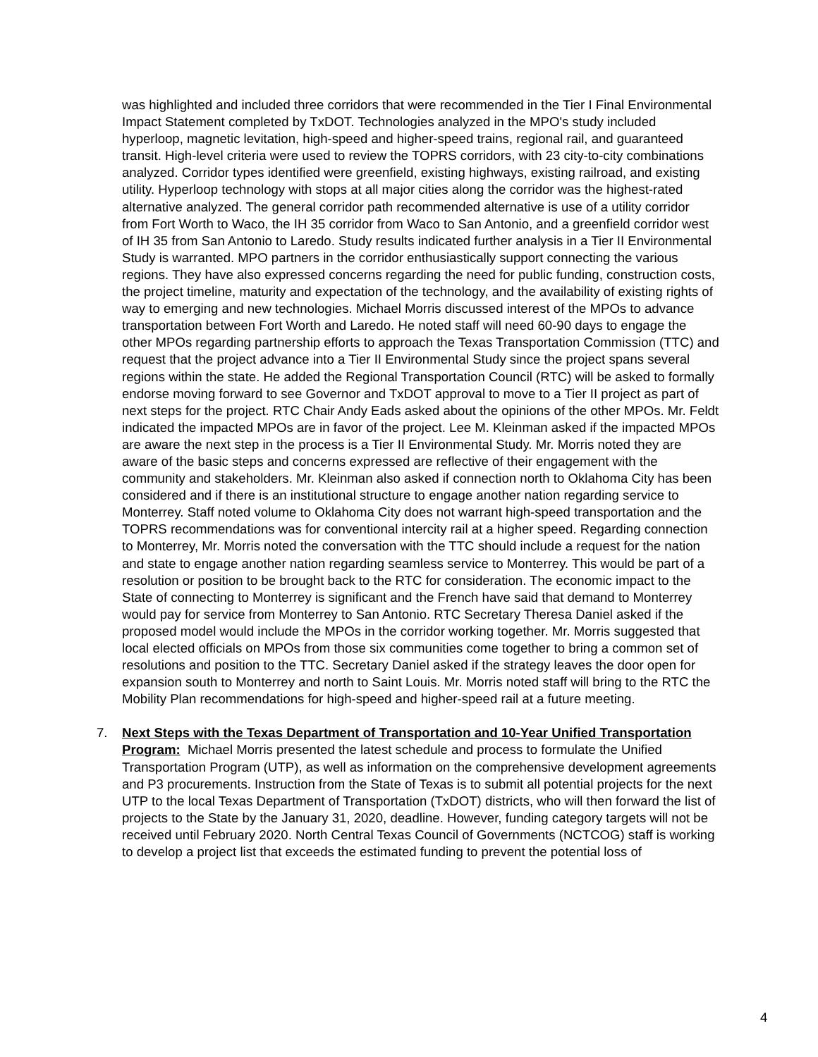was highlighted and included three corridors that were recommended in the Tier I Final Environmental Impact Statement completed by TxDOT. Technologies analyzed in the MPO's study included hyperloop, magnetic levitation, high-speed and higher-speed trains, regional rail, and guaranteed transit. High-level criteria were used to review the TOPRS corridors, with 23 city-to-city combinations analyzed. Corridor types identified were greenfield, existing highways, existing railroad, and existing utility. Hyperloop technology with stops at all major cities along the corridor was the highest-rated alternative analyzed. The general corridor path recommended alternative is use of a utility corridor from Fort Worth to Waco, the IH 35 corridor from Waco to San Antonio, and a greenfield corridor west of IH 35 from San Antonio to Laredo. Study results indicated further analysis in a Tier II Environmental Study is warranted. MPO partners in the corridor enthusiastically support connecting the various regions. They have also expressed concerns regarding the need for public funding, construction costs, the project timeline, maturity and expectation of the technology, and the availability of existing rights of way to emerging and new technologies. Michael Morris discussed interest of the MPOs to advance transportation between Fort Worth and Laredo. He noted staff will need 60-90 days to engage the other MPOs regarding partnership efforts to approach the Texas Transportation Commission (TTC) and request that the project advance into a Tier II Environmental Study since the project spans several regions within the state. He added the Regional Transportation Council (RTC) will be asked to formally endorse moving forward to see Governor and TxDOT approval to move to a Tier II project as part of next steps for the project. RTC Chair Andy Eads asked about the opinions of the other MPOs. Mr. Feldt indicated the impacted MPOs are in favor of the project. Lee M. Kleinman asked if the impacted MPOs are aware the next step in the process is a Tier II Environmental Study. Mr. Morris noted they are aware of the basic steps and concerns expressed are reflective of their engagement with the community and stakeholders. Mr. Kleinman also asked if connection north to Oklahoma City has been considered and if there is an institutional structure to engage another nation regarding service to Monterrey. Staff noted volume to Oklahoma City does not warrant high-speed transportation and the TOPRS recommendations was for conventional intercity rail at a higher speed. Regarding connection to Monterrey, Mr. Morris noted the conversation with the TTC should include a request for the nation and state to engage another nation regarding seamless service to Monterrey. This would be part of a resolution or position to be brought back to the RTC for consideration. The economic impact to the State of connecting to Monterrey is significant and the French have said that demand to Monterrey would pay for service from Monterrey to San Antonio. RTC Secretary Theresa Daniel asked if the proposed model would include the MPOs in the corridor working together. Mr. Morris suggested that local elected officials on MPOs from those six communities come together to bring a common set of resolutions and position to the TTC. Secretary Daniel asked if the strategy leaves the door open for expansion south to Monterrey and north to Saint Louis. Mr. Morris noted staff will bring to the RTC the Mobility Plan recommendations for high-speed and higher-speed rail at a future meeting.
7. Next Steps with the Texas Department of Transportation and 10-Year Unified Transportation Program: Michael Morris presented the latest schedule and process to formulate the Unified Transportation Program (UTP), as well as information on the comprehensive development agreements and P3 procurements. Instruction from the State of Texas is to submit all potential projects for the next UTP to the local Texas Department of Transportation (TxDOT) districts, who will then forward the list of projects to the State by the January 31, 2020, deadline. However, funding category targets will not be received until February 2020. North Central Texas Council of Governments (NCTCOG) staff is working to develop a project list that exceeds the estimated funding to prevent the potential loss of
4